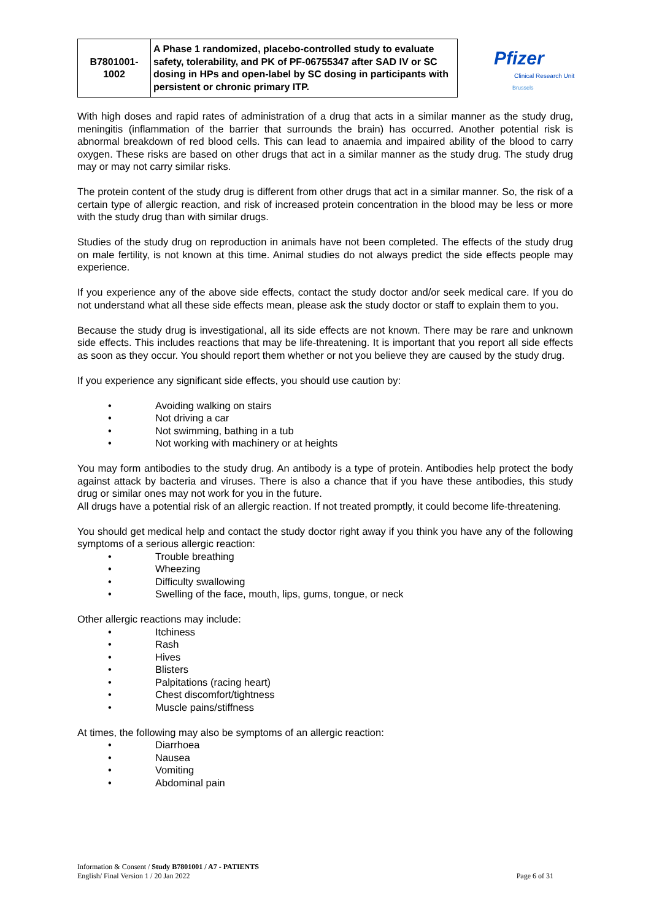| B7801001- 1002 | A Phase 1 randomized, placebo-controlled study to evaluate safety, tolerability, and PK of PF-06755347 after SAD IV or SC dosing in HPs and open-label by SC dosing in participants with persistent or chronic primary ITP. |
Pfizer
Clinical Research Unit
Brussels
With high doses and rapid rates of administration of a drug that acts in a similar manner as the study drug, meningitis (inflammation of the barrier that surrounds the brain) has occurred. Another potential risk is abnormal breakdown of red blood cells. This can lead to anaemia and impaired ability of the blood to carry oxygen. These risks are based on other drugs that act in a similar manner as the study drug. The study drug may or may not carry similar risks.
The protein content of the study drug is different from other drugs that act in a similar manner. So, the risk of a certain type of allergic reaction, and risk of increased protein concentration in the blood may be less or more with the study drug than with similar drugs.
Studies of the study drug on reproduction in animals have not been completed. The effects of the study drug on male fertility, is not known at this time. Animal studies do not always predict the side effects people may experience.
If you experience any of the above side effects, contact the study doctor and/or seek medical care. If you do not understand what all these side effects mean, please ask the study doctor or staff to explain them to you.
Because the study drug is investigational, all its side effects are not known. There may be rare and unknown side effects. This includes reactions that may be life-threatening. It is important that you report all side effects as soon as they occur. You should report them whether or not you believe they are caused by the study drug.
If you experience any significant side effects, you should use caution by:
• Avoiding walking on stairs
• Not driving a car
• Not swimming, bathing in a tub
• Not working with machinery or at heights
You may form antibodies to the study drug. An antibody is a type of protein. Antibodies help protect the body against attack by bacteria and viruses. There is also a chance that if you have these antibodies, this study drug or similar ones may not work for you in the future.
All drugs have a potential risk of an allergic reaction. If not treated promptly, it could become life-threatening.
You should get medical help and contact the study doctor right away if you think you have any of the following symptoms of a serious allergic reaction:
• Trouble breathing
• Wheezing
• Difficulty swallowing
• Swelling of the face, mouth, lips, gums, tongue, or neck
Other allergic reactions may include:
• Itchiness
• Rash
• Hives
• Blisters
• Palpitations (racing heart)
• Chest discomfort/tightness
• Muscle pains/stiffness
At times, the following may also be symptoms of an allergic reaction:
• Diarrhoea
• Nausea
• Vomiting
• Abdominal pain
Information & Consent / Study B7801001 / A7 - PATIENTS
English/ Final Version 1 / 20 Jan 2022 Page 6 of 31